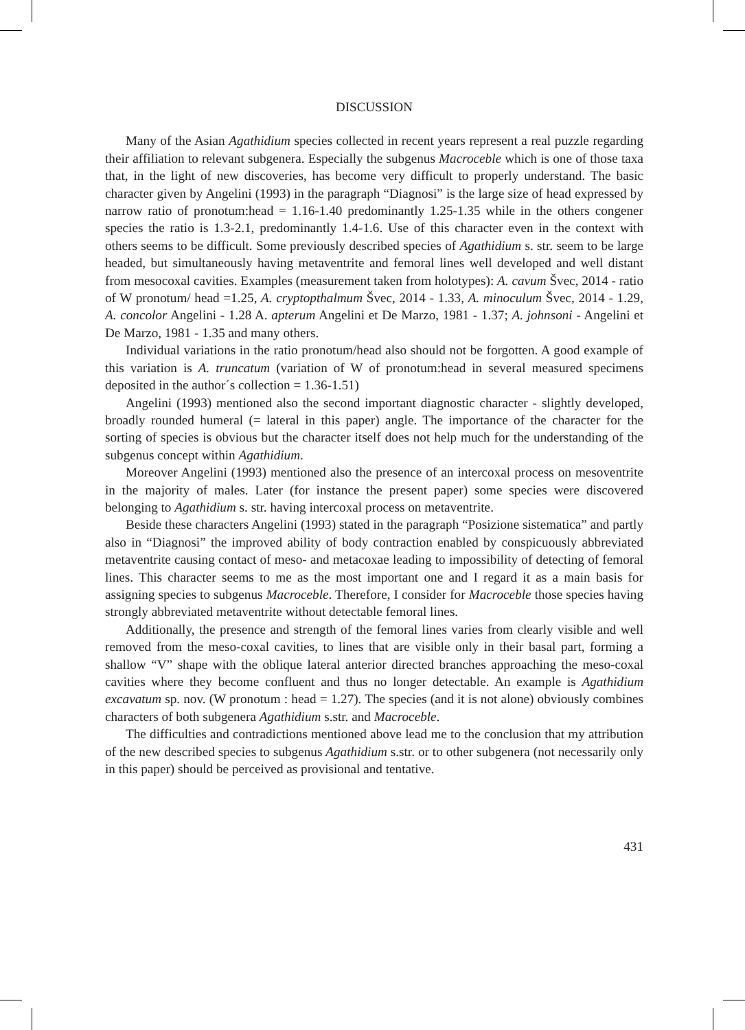DISCUSSION
Many of the Asian Agathidium species collected in recent years represent a real puzzle regarding their affiliation to relevant subgenera. Especially the subgenus Macroceble which is one of those taxa that, in the light of new discoveries, has become very difficult to properly understand. The basic character given by Angelini (1993) in the paragraph “Diagnosi” is the large size of head expressed by narrow ratio of pronotum:head = 1.16-1.40 predominantly 1.25-1.35 while in the others congener species the ratio is 1.3-2.1, predominantly 1.4-1.6. Use of this character even in the context with others seems to be difficult. Some previously described species of Agathidium s. str. seem to be large headed, but simultaneously having metaventrite and femoral lines well developed and well distant from mesocoxal cavities. Examples (measurement taken from holotypes): A. cavum Švec, 2014 - ratio of W pronotum/ head =1.25, A. cryptopthalmum Švec, 2014 - 1.33, A. minoculum Švec, 2014 - 1.29, A. concolor Angelini - 1.28 A. apterum Angelini et De Marzo, 1981 - 1.37; A. johnsoni - Angelini et De Marzo, 1981 - 1.35 and many others.
Individual variations in the ratio pronotum/head also should not be forgotten. A good example of this variation is A. truncatum (variation of W of pronotum:head in several measured specimens deposited in the author´s collection = 1.36-1.51)
Angelini (1993) mentioned also the second important diagnostic character - slightly developed, broadly rounded humeral (= lateral in this paper) angle. The importance of the character for the sorting of species is obvious but the character itself does not help much for the understanding of the subgenus concept within Agathidium.
Moreover Angelini (1993) mentioned also the presence of an intercoxal process on mesoventrite in the majority of males. Later (for instance the present paper) some species were discovered belonging to Agathidium s. str. having intercoxal process on metaventrite.
Beside these characters Angelini (1993) stated in the paragraph “Posizione sistematica” and partly also in “Diagnosi” the improved ability of body contraction enabled by conspicuously abbreviated metaventrite causing contact of meso- and metacoxae leading to impossibility of detecting of femoral lines. This character seems to me as the most important one and I regard it as a main basis for assigning species to subgenus Macroceble. Therefore, I consider for Macroceble those species having strongly abbreviated metaventrite without detectable femoral lines.
Additionally, the presence and strength of the femoral lines varies from clearly visible and well removed from the meso-coxal cavities, to lines that are visible only in their basal part, forming a shallow “V” shape with the oblique lateral anterior directed branches approaching the meso-coxal cavities where they become confluent and thus no longer detectable. An example is Agathidium excavatum sp. nov. (W pronotum : head = 1.27). The species (and it is not alone) obviously combines characters of both subgenera Agathidium s.str. and Macroceble.
The difficulties and contradictions mentioned above lead me to the conclusion that my attribution of the new described species to subgenus Agathidium s.str. or to other subgenera (not necessarily only in this paper) should be perceived as provisional and tentative.
431